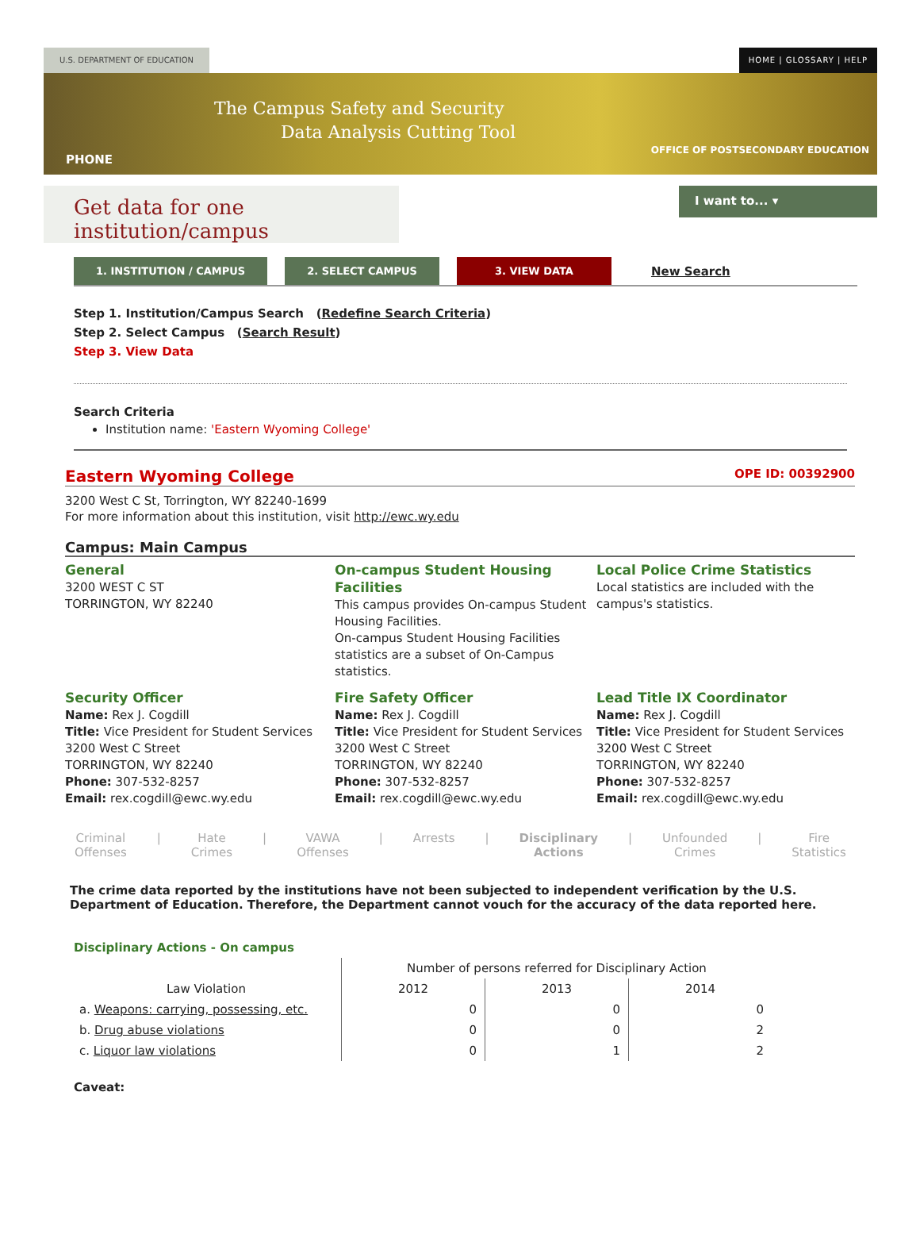U.S. DEPARTMENT OF EDUCATION HOME | GLOSSARY | HELP
The Campus Safety and Security
Data Analysis Cutting Tool
PHONE
OFFICE OF POSTSECONDARY EDUCATION
Get data for one institution/campus
I want to... ▾
1. INSTITUTION / CAMPUS 2. SELECT CAMPUS 3. VIEW DATA
New Search
Step 1. Institution/Campus Search (Redefine Search Criteria)
Step 2. Select Campus (Search Result)
Step 3. View Data
Search Criteria
Institution name: 'Eastern Wyoming College'
Eastern Wyoming College OPE ID: 00392900
3200 West C St, Torrington, WY 82240-1699
For more information about this institution, visit http://ewc.wy.edu
Campus: Main Campus
General
3200 WEST C ST
TORRINGTON, WY 82240
On-campus Student Housing Facilities
This campus provides On-campus Student Housing Facilities.
On-campus Student Housing Facilities statistics are a subset of On-Campus statistics.
Local Police Crime Statistics
Local statistics are included with the campus's statistics.
Security Officer
Name: Rex J. Cogdill
Title: Vice President for Student Services
3200 West C Street
TORRINGTON, WY 82240
Phone: 307-532-8257
Email: rex.cogdill@ewc.wy.edu
Fire Safety Officer
Name: Rex J. Cogdill
Title: Vice President for Student Services
3200 West C Street
TORRINGTON, WY 82240
Phone: 307-532-8257
Email: rex.cogdill@ewc.wy.edu
Lead Title IX Coordinator
Name: Rex J. Cogdill
Title: Vice President for Student Services
3200 West C Street
TORRINGTON, WY 82240
Phone: 307-532-8257
Email: rex.cogdill@ewc.wy.edu
Criminal
Offenses | Hate
Crimes | VAWA
Offenses | Arrests | Disciplinary
Actions | Unfounded
Crimes | Fire
Statistics
The crime data reported by the institutions have not been subjected to independent verification by the U.S. Department of Education. Therefore, the Department cannot vouch for the accuracy of the data reported here.
Disciplinary Actions - On campus
| | Number of persons referred for Disciplinary Action | | |
| --- | --- | --- | --- |
| Law Violation | 2012 | 2013 | 2014 |
| a. Weapons: carrying, possessing, etc. | 0 | 0 | 0 |
| b. Drug abuse violations | 0 | 0 | 2 |
| c. Liquor law violations | 0 | 1 | 2 |
Caveat: